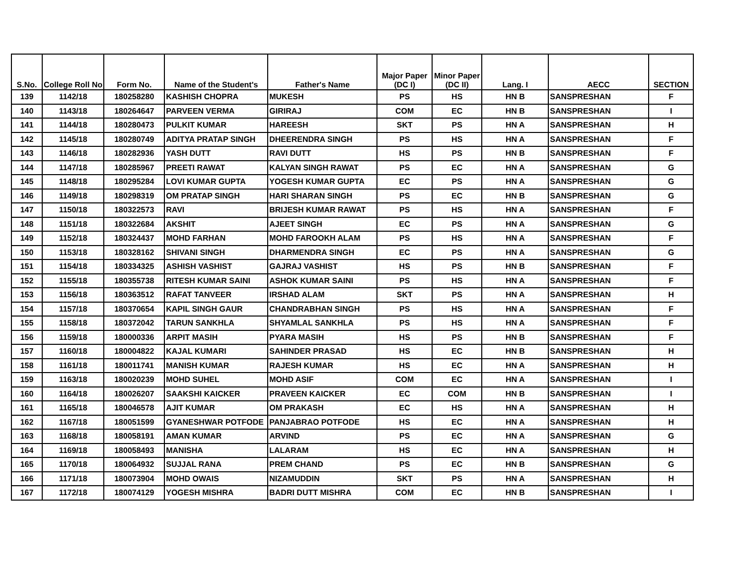| S.No. | College Roll No | Form No. | Name of the Student's | Father's Name | Major Paper (DC I) | Minor Paper (DC II) | Lang. I | AECC | SECTION |
| --- | --- | --- | --- | --- | --- | --- | --- | --- | --- |
| 139 | 1142/18 | 180258280 | KASHISH CHOPRA | MUKESH | PS | HS | HN B | SANSPRESHAN | F |
| 140 | 1143/18 | 180264647 | PARVEEN VERMA | GIRIRAJ | COM | EC | HN B | SANSPRESHAN | I |
| 141 | 1144/18 | 180280473 | PULKIT KUMAR | HAREESH | SKT | PS | HN A | SANSPRESHAN | H |
| 142 | 1145/18 | 180280749 | ADITYA PRATAP SINGH | DHEERENDRA SINGH | PS | HS | HN A | SANSPRESHAN | F |
| 143 | 1146/18 | 180282936 | YASH DUTT | RAVI DUTT | HS | PS | HN B | SANSPRESHAN | F |
| 144 | 1147/18 | 180285967 | PREETI RAWAT | KALYAN SINGH RAWAT | PS | EC | HN A | SANSPRESHAN | G |
| 145 | 1148/18 | 180295284 | LOVI KUMAR GUPTA | YOGESH KUMAR GUPTA | EC | PS | HN A | SANSPRESHAN | G |
| 146 | 1149/18 | 180298319 | OM PRATAP SINGH | HARI SHARAN SINGH | PS | EC | HN B | SANSPRESHAN | G |
| 147 | 1150/18 | 180322573 | RAVI | BRIJESH KUMAR RAWAT | PS | HS | HN A | SANSPRESHAN | F |
| 148 | 1151/18 | 180322684 | AKSHIT | AJEET SINGH | EC | PS | HN A | SANSPRESHAN | G |
| 149 | 1152/18 | 180324437 | MOHD FARHAN | MOHD FAROOKH ALAM | PS | HS | HN A | SANSPRESHAN | F |
| 150 | 1153/18 | 180328162 | SHIVANI SINGH | DHARMENDRA SINGH | EC | PS | HN A | SANSPRESHAN | G |
| 151 | 1154/18 | 180334325 | ASHISH VASHIST | GAJRAJ VASHIST | HS | PS | HN B | SANSPRESHAN | F |
| 152 | 1155/18 | 180355738 | RITESH KUMAR SAINI | ASHOK KUMAR SAINI | PS | HS | HN A | SANSPRESHAN | F |
| 153 | 1156/18 | 180363512 | RAFAT TANVEER | IRSHAD ALAM | SKT | PS | HN A | SANSPRESHAN | H |
| 154 | 1157/18 | 180370654 | KAPIL SINGH GAUR | CHANDRABHAN SINGH | PS | HS | HN A | SANSPRESHAN | F |
| 155 | 1158/18 | 180372042 | TARUN SANKHLA | SHYAMLAL SANKHLA | PS | HS | HN A | SANSPRESHAN | F |
| 156 | 1159/18 | 180000336 | ARPIT MASIH | PYARA MASIH | HS | PS | HN B | SANSPRESHAN | F |
| 157 | 1160/18 | 180004822 | KAJAL KUMARI | SAHINDER PRASAD | HS | EC | HN B | SANSPRESHAN | H |
| 158 | 1161/18 | 180011741 | MANISH KUMAR | RAJESH KUMAR | HS | EC | HN A | SANSPRESHAN | H |
| 159 | 1163/18 | 180020239 | MOHD SUHEL | MOHD ASIF | COM | EC | HN A | SANSPRESHAN | I |
| 160 | 1164/18 | 180026207 | SAAKSHI KAICKER | PRAVEEN KAICKER | EC | COM | HN B | SANSPRESHAN | I |
| 161 | 1165/18 | 180046578 | AJIT KUMAR | OM PRAKASH | EC | HS | HN A | SANSPRESHAN | H |
| 162 | 1167/18 | 180051599 | GYANESHWAR POTFODE | PANJABRAO POTFODE | HS | EC | HN A | SANSPRESHAN | H |
| 163 | 1168/18 | 180058191 | AMAN KUMAR | ARVIND | PS | EC | HN A | SANSPRESHAN | G |
| 164 | 1169/18 | 180058493 | MANISHA | LALARAM | HS | EC | HN A | SANSPRESHAN | H |
| 165 | 1170/18 | 180064932 | SUJJAL RANA | PREM CHAND | PS | EC | HN B | SANSPRESHAN | G |
| 166 | 1171/18 | 180073904 | MOHD OWAIS | NIZAMUDDIN | SKT | PS | HN A | SANSPRESHAN | H |
| 167 | 1172/18 | 180074129 | YOGESH MISHRA | BADRI DUTT MISHRA | COM | EC | HN B | SANSPRESHAN | I |